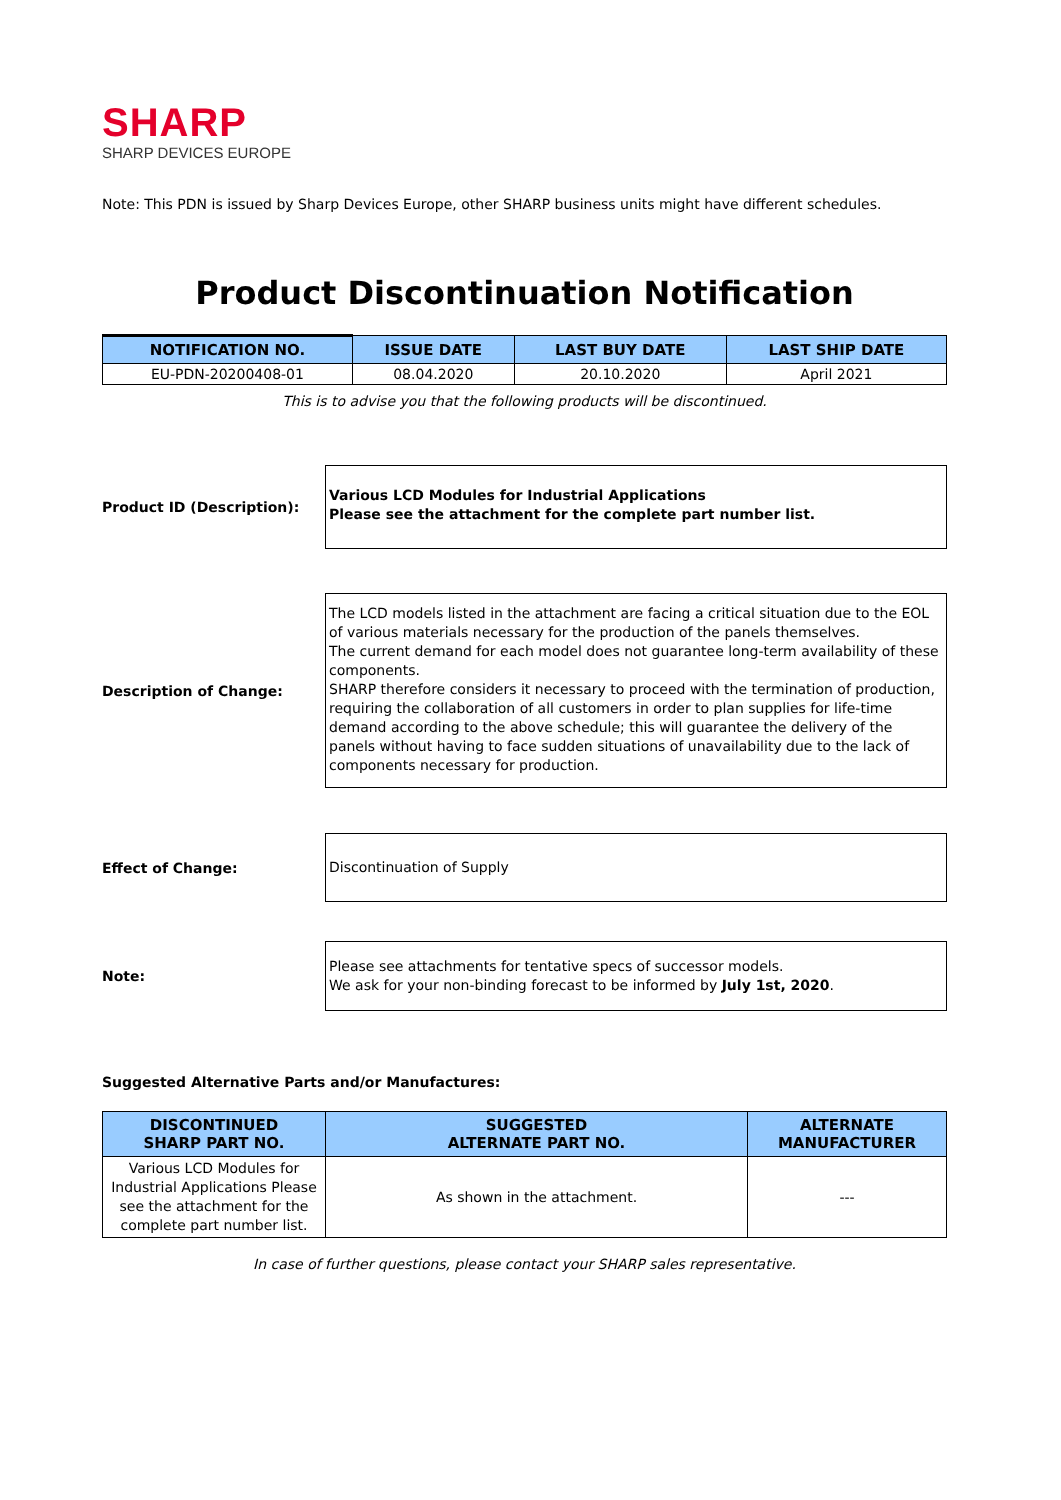SHARP
SHARP DEVICES EUROPE
Note: This PDN is issued by Sharp Devices Europe, other SHARP business units might have different schedules.
Product Discontinuation Notification
| NOTIFICATION NO. | ISSUE DATE | LAST BUY DATE | LAST SHIP DATE |
| --- | --- | --- | --- |
| EU-PDN-20200408-01 | 08.04.2020 | 20.10.2020 | April 2021 |
This is to advise you that the following products will be discontinued.
Product ID (Description):
Various LCD Modules for Industrial Applications
Please see the attachment for the complete part number list.
Description of Change:
The LCD models listed in the attachment are facing a critical situation due to the EOL of various materials necessary for the production of the panels themselves.
The current demand for each model does not guarantee long-term availability of these components.
SHARP therefore considers it necessary to proceed with the termination of production, requiring the collaboration of all customers in order to plan supplies for life-time demand according to the above schedule; this will guarantee the delivery of the panels without having to face sudden situations of unavailability due to the lack of components necessary for production.
Effect of Change:
Discontinuation of Supply
Note:
Please see attachments for tentative specs of successor models.
We ask for your non-binding forecast to be informed by July 1st, 2020.
Suggested Alternative Parts and/or Manufactures:
| DISCONTINUED SHARP PART NO. | SUGGESTED ALTERNATE PART NO. | ALTERNATE MANUFACTURER |
| --- | --- | --- |
| Various LCD Modules for Industrial Applications Please see the attachment for the complete part number list. | As shown in the attachment. | --- |
In case of further questions, please contact your SHARP sales representative.